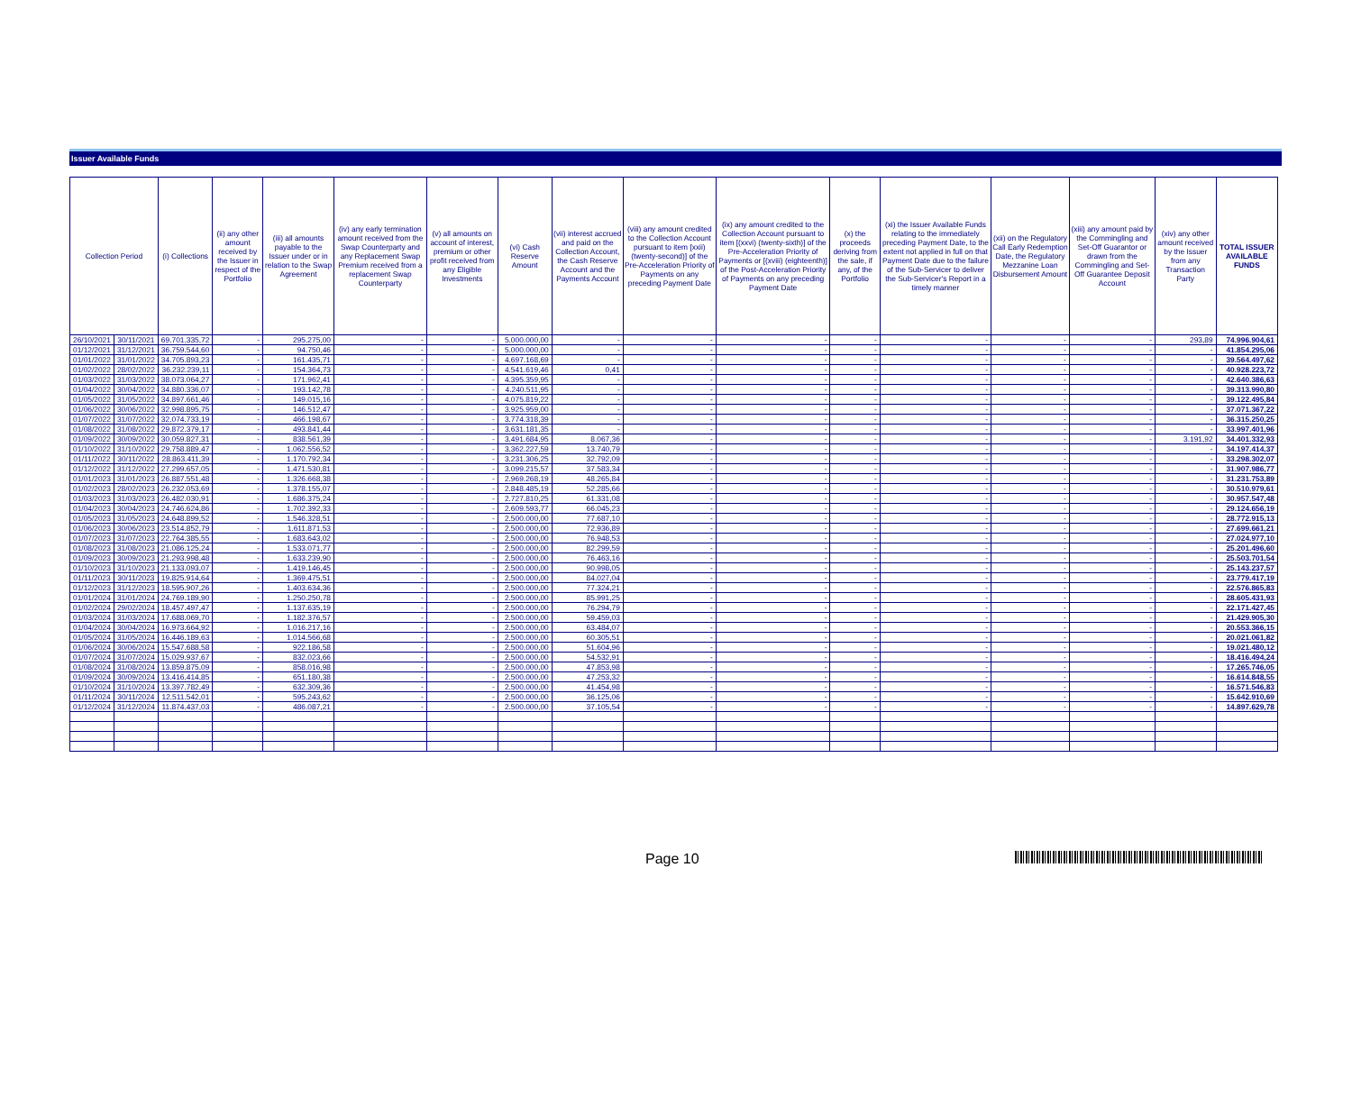Issuer Available Funds
| Collection Period | | (i) Collections | (ii) any other amount received by the Issuer in respect of the Portfolio | (iii) all amounts payable to the Issuer under or in relation to the Swap Agreement | (iv) any early termination amount received from the Swap Counterparty and any Replacement Swap Premium received from a replacement Swap Counterparty | (v) all amounts on account of interest, premium or other profit received from any Eligible Investments | (vi) Cash Reserve Amount | (vii) interest accrued and paid on the Collection Account, the Cash Reserve Account and the Payments Account | (viii) any amount credited to the Collection Account pursuant to item [xxii) (twenty-second)] of the Pre-Acceleration Priority of Payments on any preceding Payment Date | (ix) any amount credited to the Collection Account pursuant to item [(xxvi) (twenty-sixth)] of the Pre-Acceleration Priority of Payments or [(xviii) (eighteenth)] of the Post-Acceleration Priority of Payments on any preceding Payment Date | (x) the proceeds deriving from the sale, if any, of the Portfolio | (xi) the Issuer Available Funds relating to the immediately preceding Payment Date, to the extent not applied in full on that Payment Date due to the failure of the Sub-Servicer to deliver the Sub-Servicer's Report in a timely manner | (xii) on the Regulatory Call Early Redemption Date, the Regulatory Mezzanine Loan Disbursement Amount | (xiii) any amount paid by the Commingling and Set-Off Guarantor or drawn from the Commingling and Set-Off Guarantee Deposit Account | (xiv) any other amount received by the Issuer from any Transaction Party | TOTAL ISSUER AVAILABLE FUNDS |
| --- | --- | --- | --- | --- | --- | --- | --- | --- | --- | --- | --- | --- | --- | --- | --- | --- |
| 26/10/2021 | 30/11/2021 | 69.701.335,72 | - | 295.275,00 | - | - | 5.000.000,00 | - | - | - | - | - | - | - | 293,89 | 74.996.904,61 |
| 01/12/2021 | 31/12/2021 | 36.759.544,60 | - | 94.750,46 | - | - | 5.000.000,00 | - | - | - | - | - | - | - | - | 41.854.295,06 |
| 01/01/2022 | 31/01/2022 | 34.705.893,23 | - | 161.435,71 | - | - | 4.697.168,69 | - | - | - | - | - | - | - | - | 39.564.497,62 |
| 01/02/2022 | 28/02/2022 | 36.232.239,11 | - | 154.364,73 | - | - | 4.541.619,46 | 0,41 | - | - | - | - | - | - | - | 40.928.223,72 |
| 01/03/2022 | 31/03/2022 | 38.073.064,27 | - | 171.962,41 | - | - | 4.395.359,95 | - | - | - | - | - | - | - | - | 42.640.386,63 |
| 01/04/2022 | 30/04/2022 | 34.880.336,07 | - | 193.142,78 | - | - | 4.240.511,95 | - | - | - | - | - | - | - | - | 39.313.990,80 |
| 01/05/2022 | 31/05/2022 | 34.897.661,46 | - | 149.015,16 | - | - | 4.075.819,22 | - | - | - | - | - | - | - | - | 39.122.495,84 |
| 01/06/2022 | 30/06/2022 | 32.998.895,75 | - | 146.512,47 | - | - | 3.925.959,00 | - | - | - | - | - | - | - | - | 37.071.367,22 |
| 01/07/2022 | 31/07/2022 | 32.074.733,19 | - | 466.198,67 | - | - | 3.774.318,39 | - | - | - | - | - | - | - | - | 36.315.250,25 |
| 01/08/2022 | 31/08/2022 | 29.872.379,17 | - | 493.841,44 | - | - | 3.631.181,35 | - | - | - | - | - | - | - | - | 33.997.401,96 |
| 01/09/2022 | 30/09/2022 | 30.059.827,31 | - | 838.561,39 | - | - | 3.491.684,95 | 8.067,36 | - | - | - | - | - | - | 3.191,92 | 34.401.332,93 |
| 01/10/2022 | 31/10/2022 | 29.758.889,47 | - | 1.062.556,52 | - | - | 3.362.227,59 | 13.740,79 | - | - | - | - | - | - | - | 34.197.414,37 |
| 01/11/2022 | 30/11/2022 | 28.863.411,39 | - | 1.170.792,34 | - | - | 3.231.306,25 | 32.792,09 | - | - | - | - | - | - | - | 33.298.302,07 |
| 01/12/2022 | 31/12/2022 | 27.299.657,05 | - | 1.471.530,81 | - | - | 3.099.215,57 | 37.583,34 | - | - | - | - | - | - | - | 31.907.986,77 |
| 01/01/2023 | 31/01/2023 | 26.887.551,48 | - | 1.326.668,38 | - | - | 2.969.268,19 | 48.265,84 | - | - | - | - | - | - | - | 31.231.753,89 |
| 01/02/2023 | 28/02/2023 | 26.232.053,69 | - | 1.378.155,07 | - | - | 2.848.485,19 | 52.285,66 | - | - | - | - | - | - | - | 30.510.979,61 |
| 01/03/2023 | 31/03/2023 | 26.482.030,91 | - | 1.686.375,24 | - | - | 2.727.810,25 | 61.331,08 | - | - | - | - | - | - | - | 30.957.547,48 |
| 01/04/2023 | 30/04/2023 | 24.746.624,86 | - | 1.702.392,33 | - | - | 2.609.593,77 | 66.045,23 | - | - | - | - | - | - | - | 29.124.656,19 |
| 01/05/2023 | 31/05/2023 | 24.648.899,52 | - | 1.546.328,51 | - | - | 2.500.000,00 | 77.687,10 | - | - | - | - | - | - | - | 28.772.915,13 |
| 01/06/2023 | 30/06/2023 | 23.514.852,79 | - | 1.611.871,53 | - | - | 2.500.000,00 | 72.936,89 | - | - | - | - | - | - | - | 27.699.661,21 |
| 01/07/2023 | 31/07/2023 | 22.764.385,55 | - | 1.683.643,02 | - | - | 2.500.000,00 | 76.948,53 | - | - | - | - | - | - | - | 27.024.977,10 |
| 01/08/2023 | 31/08/2023 | 21.086.125,24 | - | 1.533.071,77 | - | - | 2.500.000,00 | 82.299,59 | - | - | - | - | - | - | - | 25.201.496,60 |
| 01/09/2023 | 30/09/2023 | 21.293.998,48 | - | 1.633.239,90 | - | - | 2.500.000,00 | 76.463,16 | - | - | - | - | - | - | - | 25.503.701,54 |
| 01/10/2023 | 31/10/2023 | 21.133.093,07 | - | 1.419.146,45 | - | - | 2.500.000,00 | 90.998,05 | - | - | - | - | - | - | - | 25.143.237,57 |
| 01/11/2023 | 30/11/2023 | 19.825.914,64 | - | 1.369.475,51 | - | - | 2.500.000,00 | 84.027,04 | - | - | - | - | - | - | - | 23.779.417,19 |
| 01/12/2023 | 31/12/2023 | 18.595.907,26 | - | 1.403.634,36 | - | - | 2.500.000,00 | 77.324,21 | - | - | - | - | - | - | - | 22.576.865,83 |
| 01/01/2024 | 31/01/2024 | 24.769.189,90 | - | 1.250.250,78 | - | - | 2.500.000,00 | 85.991,25 | - | - | - | - | - | - | - | 28.605.431,93 |
| 01/02/2024 | 29/02/2024 | 18.457.497,47 | - | 1.137.635,19 | - | - | 2.500.000,00 | 76.294,79 | - | - | - | - | - | - | - | 22.171.427,45 |
| 01/03/2024 | 31/03/2024 | 17.688.069,70 | - | 1.182.376,57 | - | - | 2.500.000,00 | 59.459,03 | - | - | - | - | - | - | - | 21.429.905,30 |
| 01/04/2024 | 30/04/2024 | 16.973.664,92 | - | 1.016.217,16 | - | - | 2.500.000,00 | 63.484,07 | - | - | - | - | - | - | - | 20.553.366,15 |
| 01/05/2024 | 31/05/2024 | 16.446.189,63 | - | 1.014.566,68 | - | - | 2.500.000,00 | 60.305,51 | - | - | - | - | - | - | - | 20.021.061,82 |
| 01/06/2024 | 30/06/2024 | 15.547.688,58 | - | 922.186,58 | - | - | 2.500.000,00 | 51.604,96 | - | - | - | - | - | - | - | 19.021.480,12 |
| 01/07/2024 | 31/07/2024 | 15.029.937,67 | - | 832.023,66 | - | - | 2.500.000,00 | 54.532,91 | - | - | - | - | - | - | - | 18.416.494,24 |
| 01/08/2024 | 31/08/2024 | 13.859.875,09 | - | 858.016,98 | - | - | 2.500.000,00 | 47.853,98 | - | - | - | - | - | - | - | 17.265.746,05 |
| 01/09/2024 | 30/09/2024 | 13.416.414,85 | - | 651.180,38 | - | - | 2.500.000,00 | 47.253,32 | - | - | - | - | - | - | - | 16.614.848,55 |
| 01/10/2024 | 31/10/2024 | 13.397.782,49 | - | 632.309,36 | - | - | 2.500.000,00 | 41.454,98 | - | - | - | - | - | - | - | 16.571.546,83 |
| 01/11/2024 | 30/11/2024 | 12.511.542,01 | - | 595.243,62 | - | - | 2.500.000,00 | 36.125,06 | - | - | - | - | - | - | - | 15.642.910,69 |
| 01/12/2024 | 31/12/2024 | 11.874.437,03 | - | 486.087,21 | - | - | 2.500.000,00 | 37.105,54 | - | - | - | - | - | - | - | 14.897.629,78 |
Page 10